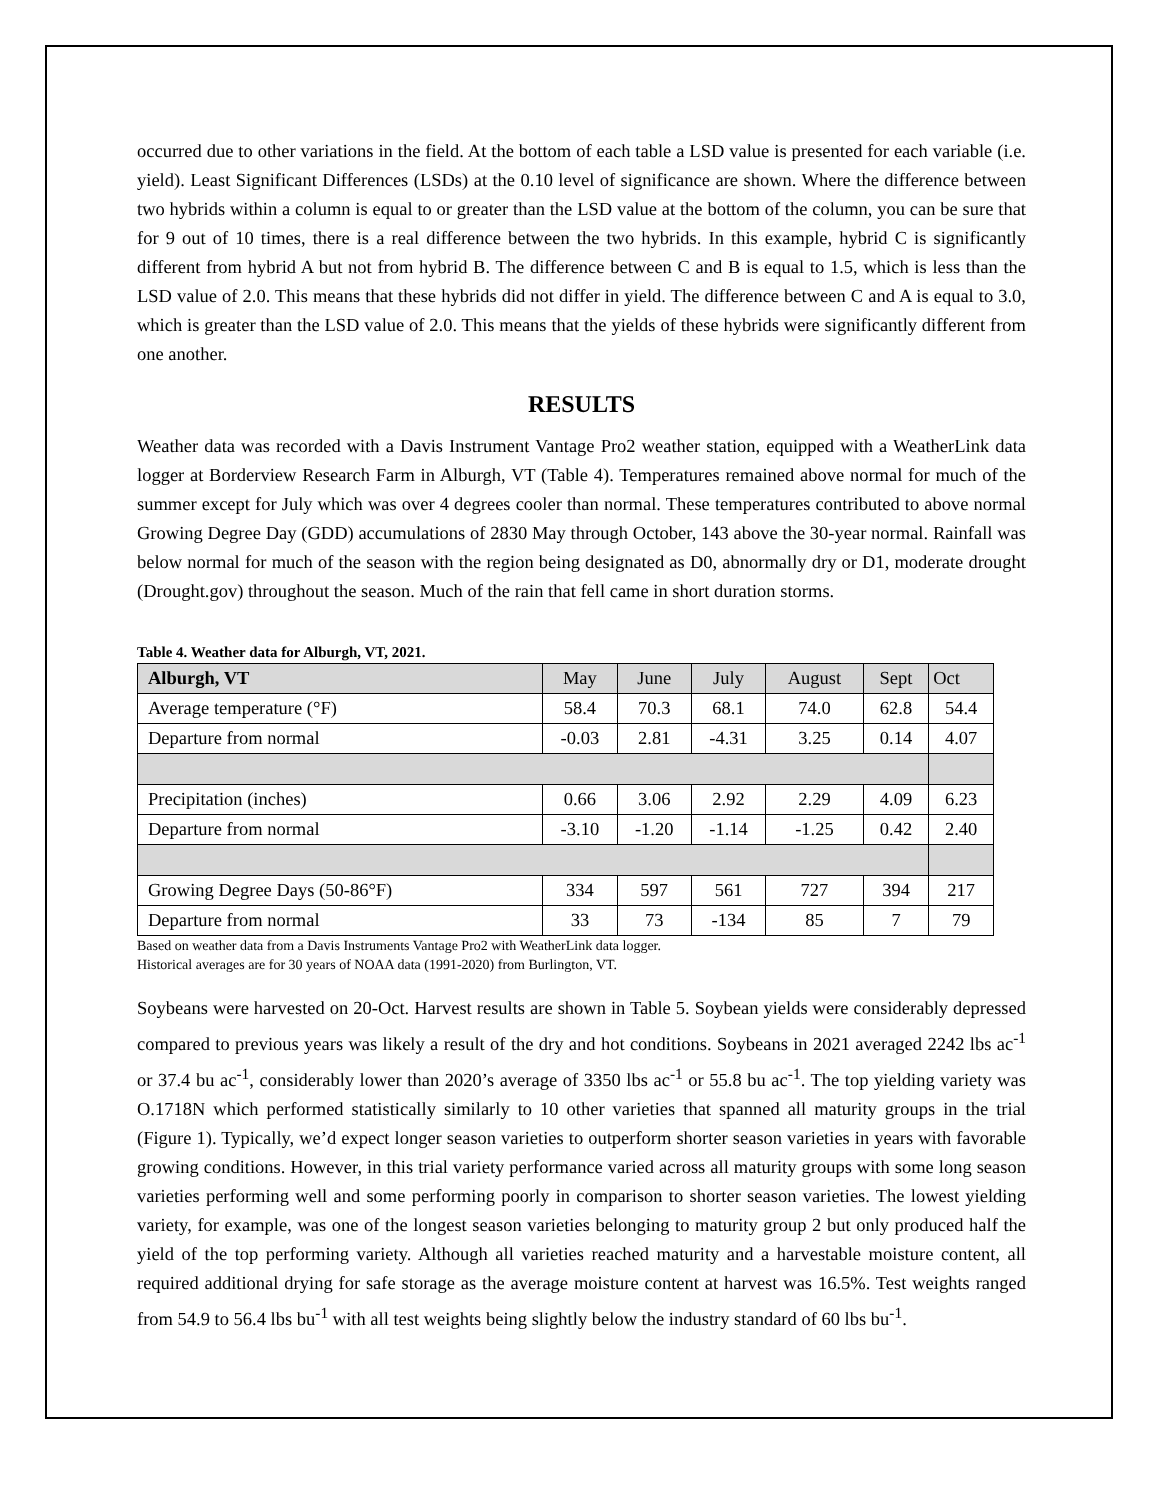occurred due to other variations in the field. At the bottom of each table a LSD value is presented for each variable (i.e. yield). Least Significant Differences (LSDs) at the 0.10 level of significance are shown. Where the difference between two hybrids within a column is equal to or greater than the LSD value at the bottom of the column, you can be sure that for 9 out of 10 times, there is a real difference between the two hybrids. In this example, hybrid C is significantly different from hybrid A but not from hybrid B. The difference between C and B is equal to 1.5, which is less than the LSD value of 2.0. This means that these hybrids did not differ in yield. The difference between C and A is equal to 3.0, which is greater than the LSD value of 2.0. This means that the yields of these hybrids were significantly different from one another.
RESULTS
Weather data was recorded with a Davis Instrument Vantage Pro2 weather station, equipped with a WeatherLink data logger at Borderview Research Farm in Alburgh, VT (Table 4). Temperatures remained above normal for much of the summer except for July which was over 4 degrees cooler than normal. These temperatures contributed to above normal Growing Degree Day (GDD) accumulations of 2830 May through October, 143 above the 30-year normal. Rainfall was below normal for much of the season with the region being designated as D0, abnormally dry or D1, moderate drought (Drought.gov) throughout the season. Much of the rain that fell came in short duration storms.
Table 4. Weather data for Alburgh, VT, 2021.
| Alburgh, VT | May | June | July | August | Sept | Oct |
| Average temperature (°F) | 58.4 | 70.3 | 68.1 | 74.0 | 62.8 | 54.4 |
| Departure from normal | -0.03 | 2.81 | -4.31 | 3.25 | 0.14 | 4.07 |
| Precipitation (inches) | 0.66 | 3.06 | 2.92 | 2.29 | 4.09 | 6.23 |
| Departure from normal | -3.10 | -1.20 | -1.14 | -1.25 | 0.42 | 2.40 |
| Growing Degree Days (50-86°F) | 334 | 597 | 561 | 727 | 394 | 217 |
| Departure from normal | 33 | 73 | -134 | 85 | 7 | 79 |
Based on weather data from a Davis Instruments Vantage Pro2 with WeatherLink data logger.
Historical averages are for 30 years of NOAA data (1991-2020) from Burlington, VT.
Soybeans were harvested on 20-Oct. Harvest results are shown in Table 5. Soybean yields were considerably depressed compared to previous years was likely a result of the dry and hot conditions. Soybeans in 2021 averaged 2242 lbs ac<sup>-1</sup> or 37.4 bu ac<sup>-1</sup>, considerably lower than 2020’s average of 3350 lbs ac<sup>-1</sup> or 55.8 bu ac<sup>-1</sup>. The top yielding variety was O.1718N which performed statistically similarly to 10 other varieties that spanned all maturity groups in the trial (Figure 1). Typically, we’d expect longer season varieties to outperform shorter season varieties in years with favorable growing conditions. However, in this trial variety performance varied across all maturity groups with some long season varieties performing well and some performing poorly in comparison to shorter season varieties. The lowest yielding variety, for example, was one of the longest season varieties belonging to maturity group 2 but only produced half the yield of the top performing variety. Although all varieties reached maturity and a harvestable moisture content, all required additional drying for safe storage as the average moisture content at harvest was 16.5%. Test weights ranged from 54.9 to 56.4 lbs bu<sup>-1</sup> with all test weights being slightly below the industry standard of 60 lbs bu<sup>-1</sup>.